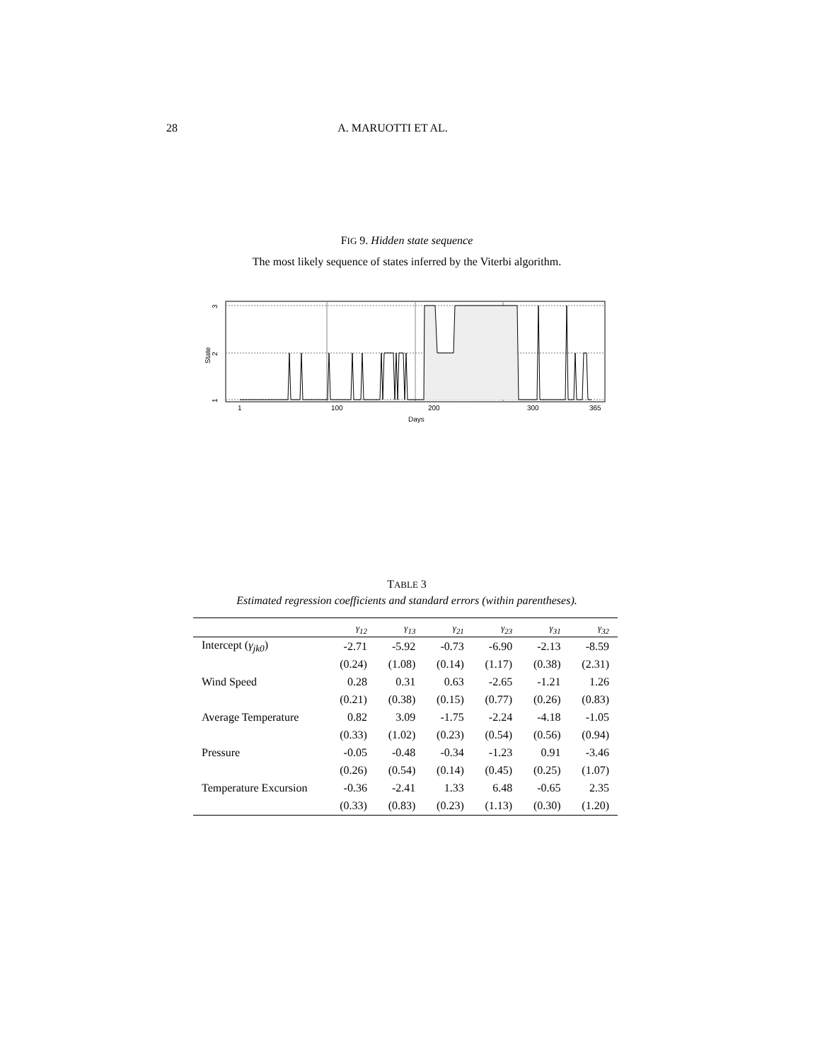28 A. MARUOTTI ET AL.
FIG 9. Hidden state sequence
The most likely sequence of states inferred by the Viterbi algorithm.
1
100
200
300
365
Days
3
2
1
State
TABLE 3
Estimated regression coefficients and standard errors (within parentheses).
| | γ<sub>12</sub> | γ<sub>13</sub> | γ<sub>21</sub> | γ<sub>23</sub> | γ<sub>31</sub> | γ<sub>32</sub> |
| --- | --- | --- | --- | --- | --- | --- |
| Intercept ( γ<sub>jk0</sub> ) | -2.71 | -5.92 | -0.73 | -6.90 | -2.13 | -8.59 |
| | (0.24) | (1.08) | (0.14) | (1.17) | (0.38) | (2.31) |
| Wind Speed | 0.28 | 0.31 | 0.63 | -2.65 | -1.21 | 1.26 |
| | (0.21) | (0.38) | (0.15) | (0.77) | (0.26) | (0.83) |
| Average Temperature | 0.82 | 3.09 | -1.75 | -2.24 | -4.18 | -1.05 |
| | (0.33) | (1.02) | (0.23) | (0.54) | (0.56) | (0.94) |
| Pressure | -0.05 | -0.48 | -0.34 | -1.23 | 0.91 | -3.46 |
| | (0.26) | (0.54) | (0.14) | (0.45) | (0.25) | (1.07) |
| Temperature Excursion | -0.36 | -2.41 | 1.33 | 6.48 | -0.65 | 2.35 |
| | (0.33) | (0.83) | (0.23) | (1.13) | (0.30) | (1.20) |